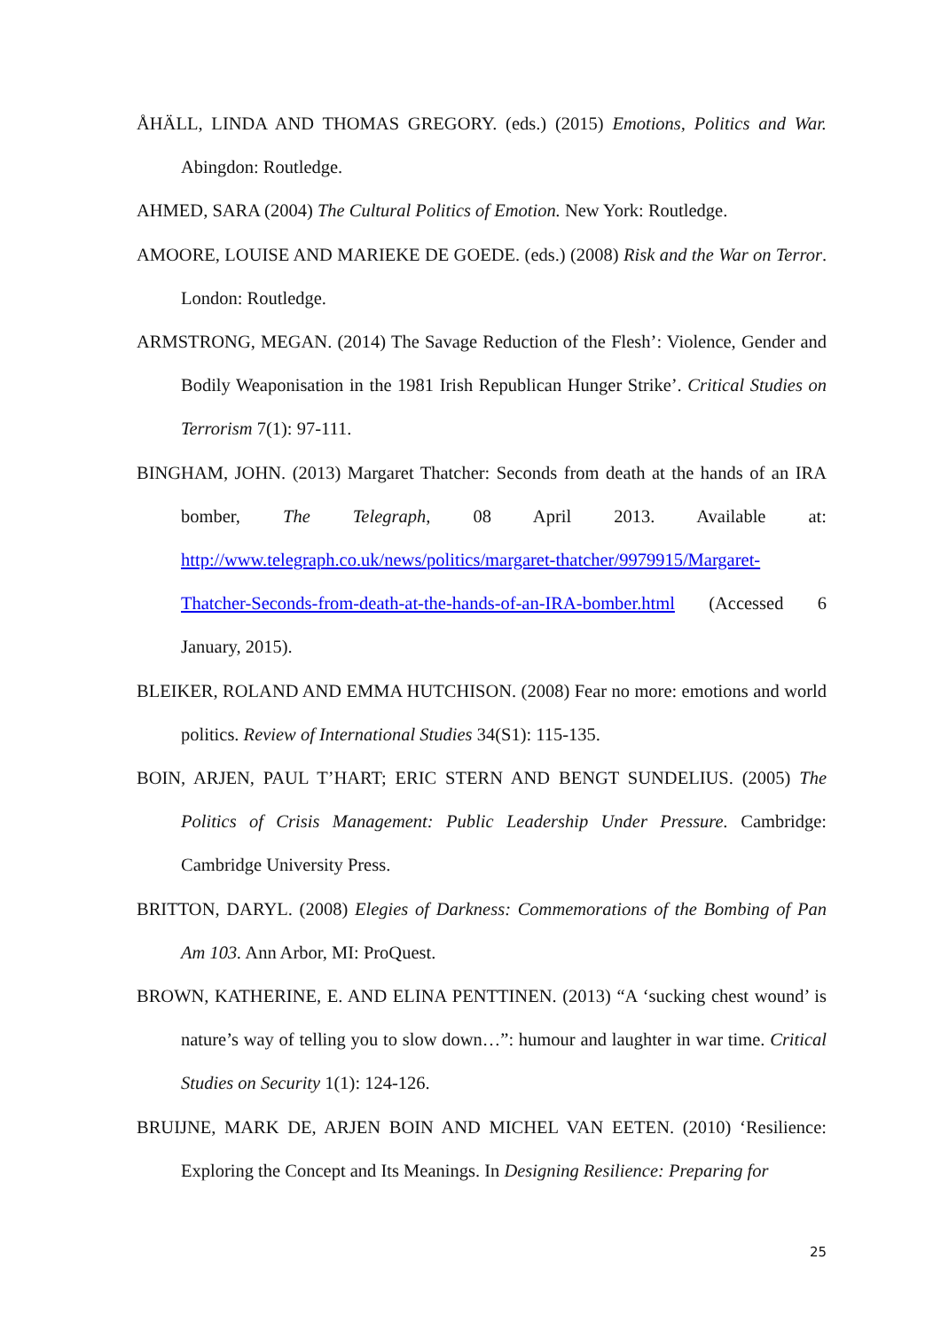ÅHÄLL, LINDA AND THOMAS GREGORY. (eds.) (2015) Emotions, Politics and War. Abingdon: Routledge.
AHMED, SARA (2004) The Cultural Politics of Emotion. New York: Routledge.
AMOORE, LOUISE AND MARIEKE DE GOEDE. (eds.) (2008) Risk and the War on Terror. London: Routledge.
ARMSTRONG, MEGAN. (2014) The Savage Reduction of the Flesh’: Violence, Gender and Bodily Weaponisation in the 1981 Irish Republican Hunger Strike’. Critical Studies on Terrorism 7(1): 97-111.
BINGHAM, JOHN. (2013) Margaret Thatcher: Seconds from death at the hands of an IRA bomber, The Telegraph, 08 April 2013. Available at: http://www.telegraph.co.uk/news/politics/margaret-thatcher/9979915/Margaret-Thatcher-Seconds-from-death-at-the-hands-of-an-IRA-bomber.html (Accessed 6 January, 2015).
BLEIKER, ROLAND AND EMMA HUTCHISON. (2008) Fear no more: emotions and world politics. Review of International Studies 34(S1): 115-135.
BOIN, ARJEN, PAUL T’HART; ERIC STERN AND BENGT SUNDELIUS. (2005) The Politics of Crisis Management: Public Leadership Under Pressure. Cambridge: Cambridge University Press.
BRITTON, DARYL. (2008) Elegies of Darkness: Commemorations of the Bombing of Pan Am 103. Ann Arbor, MI: ProQuest.
BROWN, KATHERINE, E. AND ELINA PENTTINEN. (2013) “A ‘sucking chest wound’ is nature’s way of telling you to slow down…”: humour and laughter in war time. Critical Studies on Security 1(1): 124-126.
BRUIJNE, MARK DE, ARJEN BOIN AND MICHEL VAN EETEN. (2010) ‘Resilience: Exploring the Concept and Its Meanings. In Designing Resilience: Preparing for
25